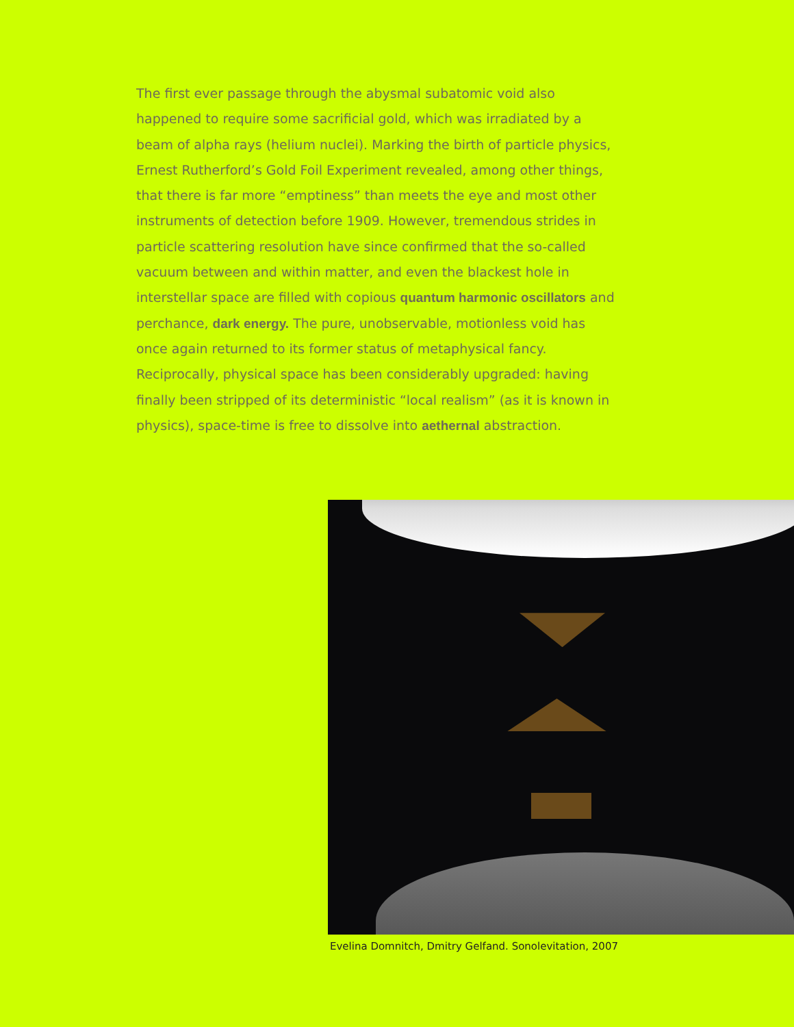The first ever passage through the abysmal subatomic void also happened to require some sacrificial gold, which was irradiated by a beam of alpha rays (helium nuclei). Marking the birth of particle physics, Ernest Rutherford’s Gold Foil Experiment revealed, among other things, that there is far more “emptiness” than meets the eye and most other instruments of detection before 1909. However, tremendous strides in particle scattering resolution have since confirmed that the so-called vacuum between and within matter, and even the blackest hole in interstellar space are filled with copious quantum harmonic oscillators and perchance, dark energy. The pure, unobservable, motionless void has once again returned to its former status of metaphysical fancy. Reciprocally, physical space has been considerably upgraded: having finally been stripped of its deterministic “local realism” (as it is known in physics), space-time is free to dissolve into aethernal abstraction.
Evelina Domnitch, Dmitry Gelfand. Sonolevitation, 2007